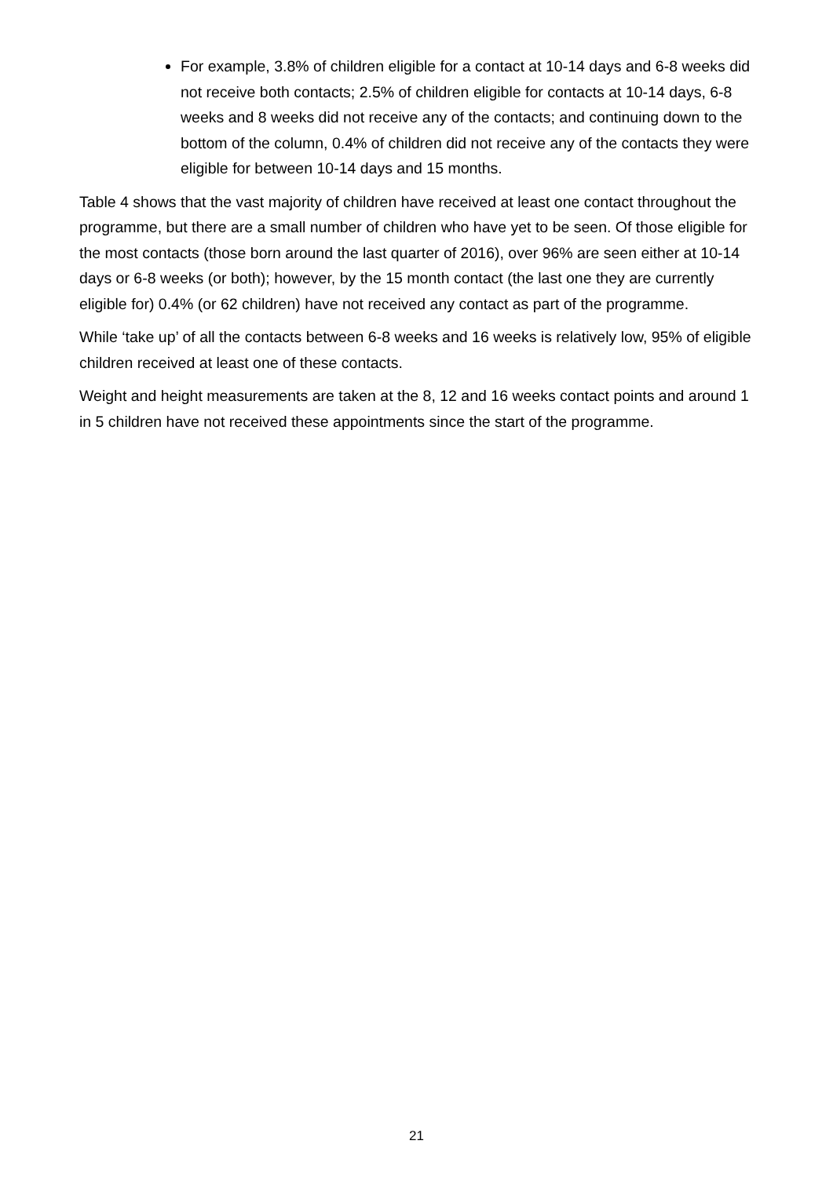For example, 3.8% of children eligible for a contact at 10-14 days and 6-8 weeks did not receive both contacts; 2.5% of children eligible for contacts at 10-14 days, 6-8 weeks and 8 weeks did not receive any of the contacts; and continuing down to the bottom of the column, 0.4% of children did not receive any of the contacts they were eligible for between 10-14 days and 15 months.
Table 4 shows that the vast majority of children have received at least one contact throughout the programme, but there are a small number of children who have yet to be seen. Of those eligible for the most contacts (those born around the last quarter of 2016), over 96% are seen either at 10-14 days or 6-8 weeks (or both); however, by the 15 month contact (the last one they are currently eligible for) 0.4% (or 62 children) have not received any contact as part of the programme.
While ‘take up’ of all the contacts between 6-8 weeks and 16 weeks is relatively low, 95% of eligible children received at least one of these contacts.
Weight and height measurements are taken at the 8, 12 and 16 weeks contact points and around 1 in 5 children have not received these appointments since the start of the programme.
21